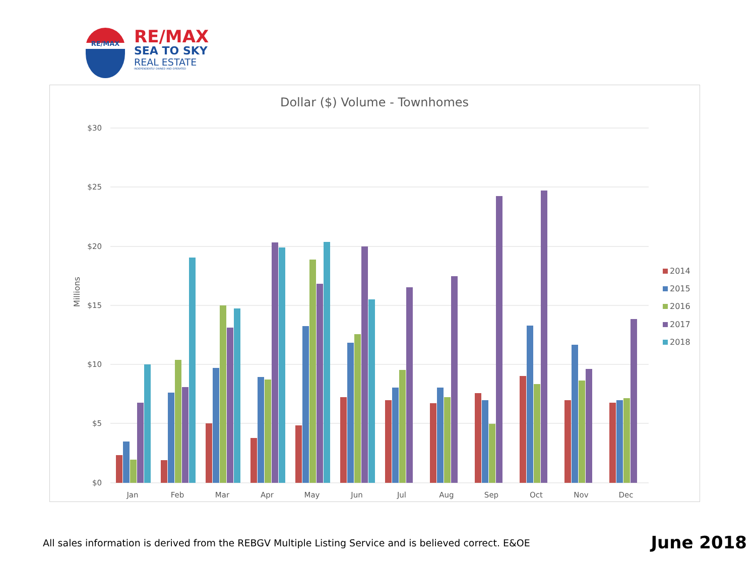RE/MAX
RE/MAX
SEA TO SKY
REAL ESTATE
INDEPENDENTLY OWNED AND OPERATED
Dollar ($) Volume - Townhomes
$30
$25
$20
$15
$10
$5
$0
Millions
Jan
Feb
Mar
Apr
May
Jun
Jul
Aug
Sep
Oct
Nov
Dec
2014
2015
2016
2017
2018
All sales information is derived from the REBGV Multiple Listing Service and is believed correct. E&OE
June 2018